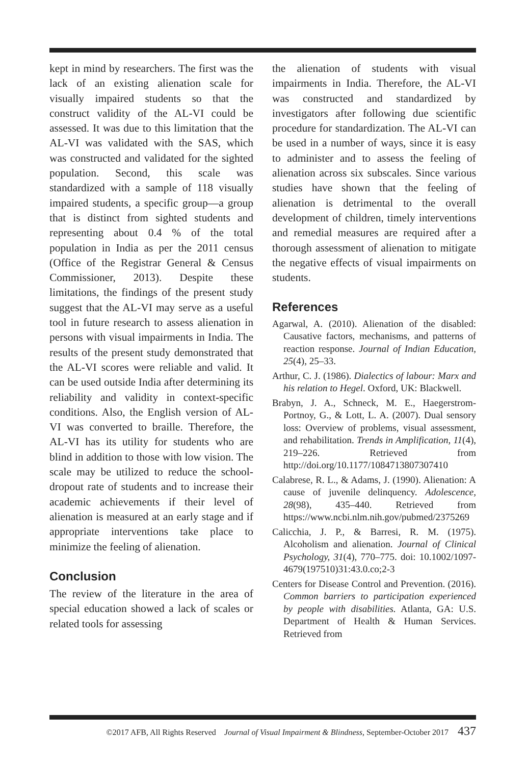kept in mind by researchers. The first was the lack of an existing alienation scale for visually impaired students so that the construct validity of the AL-VI could be assessed. It was due to this limitation that the AL-VI was validated with the SAS, which was constructed and validated for the sighted population. Second, this scale was standardized with a sample of 118 visually impaired students, a specific group—a group that is distinct from sighted students and representing about 0.4 % of the total population in India as per the 2011 census (Office of the Registrar General & Census Commissioner, 2013). Despite these limitations, the findings of the present study suggest that the AL-VI may serve as a useful tool in future research to assess alienation in persons with visual impairments in India. The results of the present study demonstrated that the AL-VI scores were reliable and valid. It can be used outside India after determining its reliability and validity in context-specific conditions. Also, the English version of AL-VI was converted to braille. Therefore, the AL-VI has its utility for students who are blind in addition to those with low vision. The scale may be utilized to reduce the school-dropout rate of students and to increase their academic achievements if their level of alienation is measured at an early stage and if appropriate interventions take place to minimize the feeling of alienation.
Conclusion
The review of the literature in the area of special education showed a lack of scales or related tools for assessing
the alienation of students with visual impairments in India. Therefore, the AL-VI was constructed and standardized by investigators after following due scientific procedure for standardization. The AL-VI can be used in a number of ways, since it is easy to administer and to assess the feeling of alienation across six subscales. Since various studies have shown that the feeling of alienation is detrimental to the overall development of children, timely interventions and remedial measures are required after a thorough assessment of alienation to mitigate the negative effects of visual impairments on students.
References
Agarwal, A. (2010). Alienation of the disabled: Causative factors, mechanisms, and patterns of reaction response. Journal of Indian Education, 25(4), 25–33.
Arthur, C. J. (1986). Dialectics of labour: Marx and his relation to Hegel. Oxford, UK: Blackwell.
Brabyn, J. A., Schneck, M. E., Haegerstrom-Portnoy, G., & Lott, L. A. (2007). Dual sensory loss: Overview of problems, visual assessment, and rehabilitation. Trends in Amplification, 11(4), 219–226. Retrieved from http://doi.org/10.1177/1084713807307410
Calabrese, R. L., & Adams, J. (1990). Alienation: A cause of juvenile delinquency. Adolescence, 28(98), 435–440. Retrieved from https://www.ncbi.nlm.nih.gov/pubmed/2375269
Calicchia, J. P., & Barresi, R. M. (1975). Alcoholism and alienation. Journal of Clinical Psychology, 31(4), 770–775. doi: 10.1002/1097-4679(197510)31:43.0.co;2-3
Centers for Disease Control and Prevention. (2016). Common barriers to participation experienced by people with disabilities. Atlanta, GA: U.S. Department of Health & Human Services. Retrieved from
©2017 AFB, All Rights Reserved Journal of Visual Impairment & Blindness, September-October 2017 437